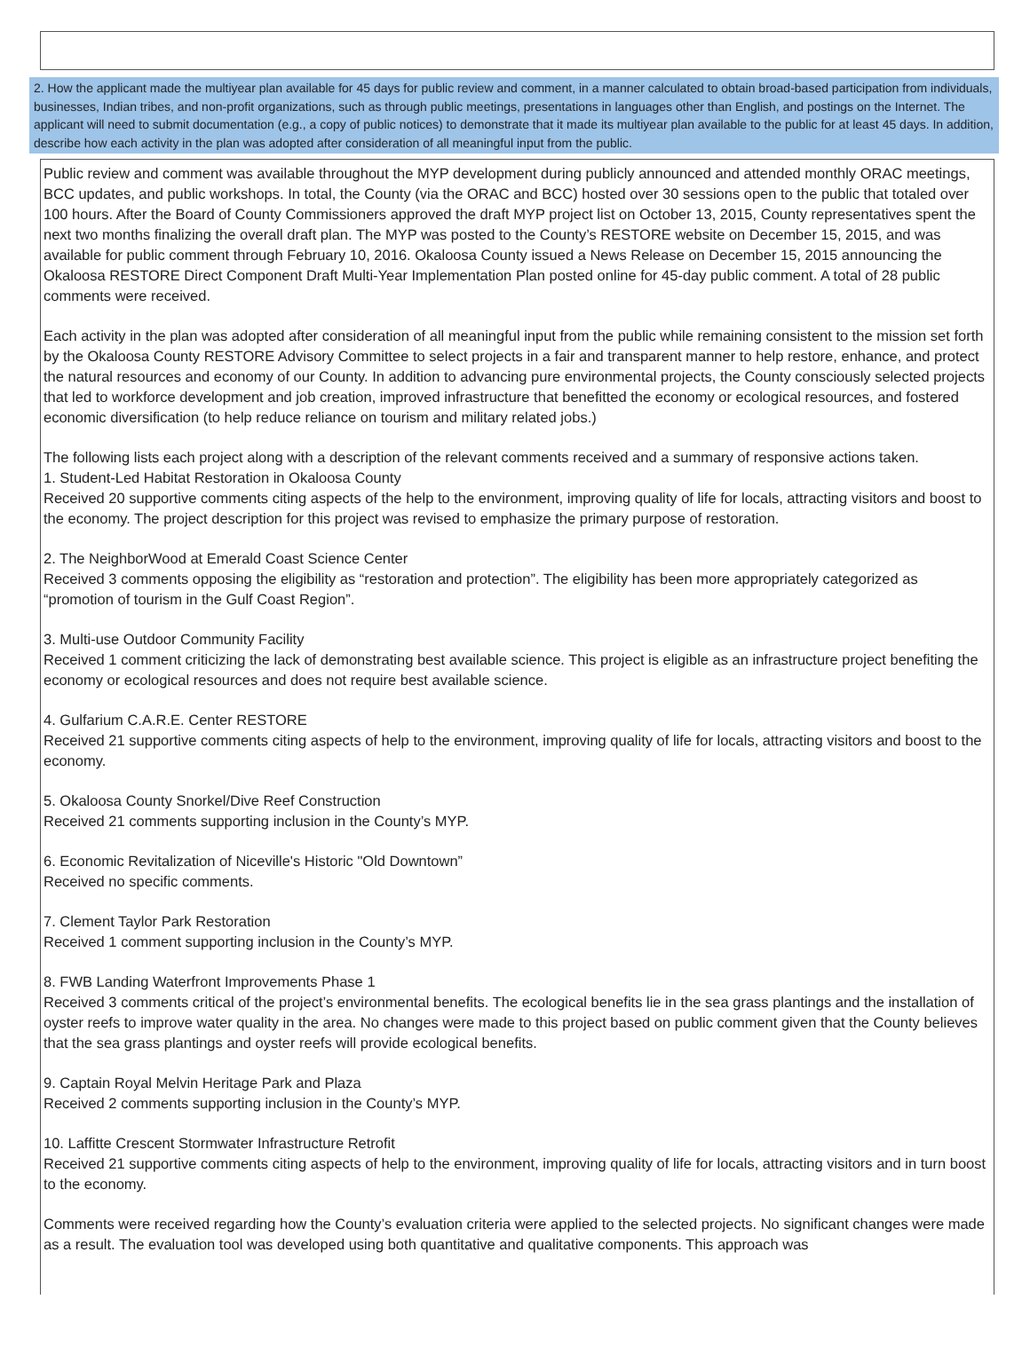2. How the applicant made the multiyear plan available for 45 days for public review and comment, in a manner calculated to obtain broad-based participation from individuals, businesses, Indian tribes, and non-profit organizations, such as through public meetings, presentations in languages other than English, and postings on the Internet. The applicant will need to submit documentation (e.g., a copy of public notices) to demonstrate that it made its multiyear plan available to the public for at least 45 days. In addition, describe how each activity in the plan was adopted after consideration of all meaningful input from the public.
Public review and comment was available throughout the MYP development during publicly announced and attended monthly ORAC meetings, BCC updates, and public workshops. In total, the County (via the ORAC and BCC) hosted over 30 sessions open to the public that totaled over 100 hours. After the Board of County Commissioners approved the draft MYP project list on October 13, 2015, County representatives spent the next two months finalizing the overall draft plan. The MYP was posted to the County’s RESTORE website on December 15, 2015, and was available for public comment through February 10, 2016. Okaloosa County issued a News Release on December 15, 2015 announcing the Okaloosa RESTORE Direct Component Draft Multi-Year Implementation Plan posted online for 45-day public comment. A total of 28 public comments were received.
Each activity in the plan was adopted after consideration of all meaningful input from the public while remaining consistent to the mission set forth by the Okaloosa County RESTORE Advisory Committee to select projects in a fair and transparent manner to help restore, enhance, and protect the natural resources and economy of our County. In addition to advancing pure environmental projects, the County consciously selected projects that led to workforce development and job creation, improved infrastructure that benefitted the economy or ecological resources, and fostered economic diversification (to help reduce reliance on tourism and military related jobs.)
The following lists each project along with a description of the relevant comments received and a summary of responsive actions taken.
1. Student-Led Habitat Restoration in Okaloosa County
Received 20 supportive comments citing aspects of the help to the environment, improving quality of life for locals, attracting visitors and boost to the economy. The project description for this project was revised to emphasize the primary purpose of restoration.
2. The NeighborWood at Emerald Coast Science Center
Received 3 comments opposing the eligibility as “restoration and protection”. The eligibility has been more appropriately categorized as “promotion of tourism in the Gulf Coast Region”.
3. Multi-use Outdoor Community Facility
Received 1 comment criticizing the lack of demonstrating best available science. This project is eligible as an infrastructure project benefiting the economy or ecological resources and does not require best available science.
4. Gulfarium C.A.R.E. Center RESTORE
Received 21 supportive comments citing aspects of help to the environment, improving quality of life for locals, attracting visitors and boost to the economy.
5. Okaloosa County Snorkel/Dive Reef Construction
Received 21 comments supporting inclusion in the County’s MYP.
6. Economic Revitalization of Niceville's Historic "Old Downtown”
Received no specific comments.
7. Clement Taylor Park Restoration
Received 1 comment supporting inclusion in the County’s MYP.
8. FWB Landing Waterfront Improvements Phase 1
Received 3 comments critical of the project’s environmental benefits. The ecological benefits lie in the sea grass plantings and the installation of oyster reefs to improve water quality in the area. No changes were made to this project based on public comment given that the County believes that the sea grass plantings and oyster reefs will provide ecological benefits.
9. Captain Royal Melvin Heritage Park and Plaza
Received 2 comments supporting inclusion in the County’s MYP.
10. Laffitte Crescent Stormwater Infrastructure Retrofit
Received 21 supportive comments citing aspects of help to the environment, improving quality of life for locals, attracting visitors and in turn boost to the economy.
Comments were received regarding how the County’s evaluation criteria were applied to the selected projects. No significant changes were made as a result. The evaluation tool was developed using both quantitative and qualitative components. This approach was